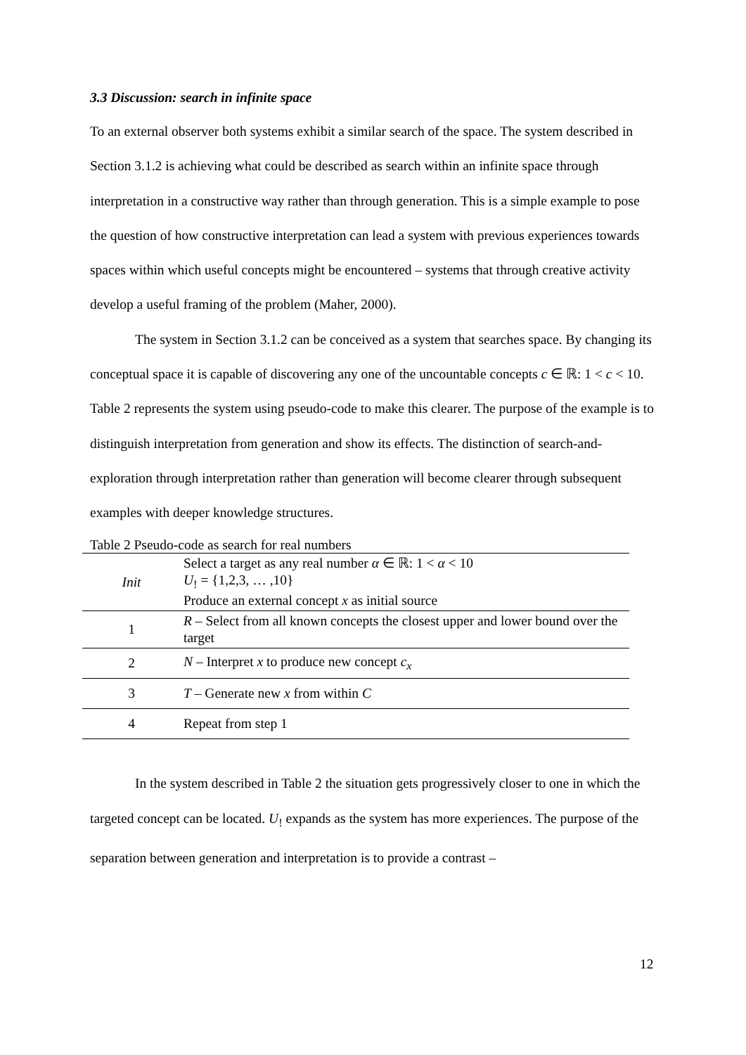3.3 Discussion: search in infinite space
To an external observer both systems exhibit a similar search of the space. The system described in Section 3.1.2 is achieving what could be described as search within an infinite space through interpretation in a constructive way rather than through generation. This is a simple example to pose the question of how constructive interpretation can lead a system with previous experiences towards spaces within which useful concepts might be encountered – systems that through creative activity develop a useful framing of the problem (Maher, 2000).
The system in Section 3.1.2 can be conceived as a system that searches space. By changing its conceptual space it is capable of discovering any one of the uncountable concepts c ∈ ℝ: 1 < c < 10. Table 2 represents the system using pseudo-code to make this clearer. The purpose of the example is to distinguish interpretation from generation and show its effects. The distinction of search-and-exploration through interpretation rather than generation will become clearer through subsequent examples with deeper knowledge structures.
Table 2 Pseudo-code as search for real numbers
| Init | Select a target as any real number α ∈ ℝ: 1 < α < 10 U<sub>!</sub> = {1,2,3, … ,10} Produce an external concept x as initial source |
| 1 | R – Select from all known concepts the closest upper and lower bound over the target |
| 2 | N – Interpret x to produce new concept c<sub>x</sub> |
| 3 | T – Generate new x from within C |
| 4 | Repeat from step 1 |
In the system described in Table 2 the situation gets progressively closer to one in which the targeted concept can be located. U<sub>!</sub> expands as the system has more experiences. The purpose of the separation between generation and interpretation is to provide a contrast –
12